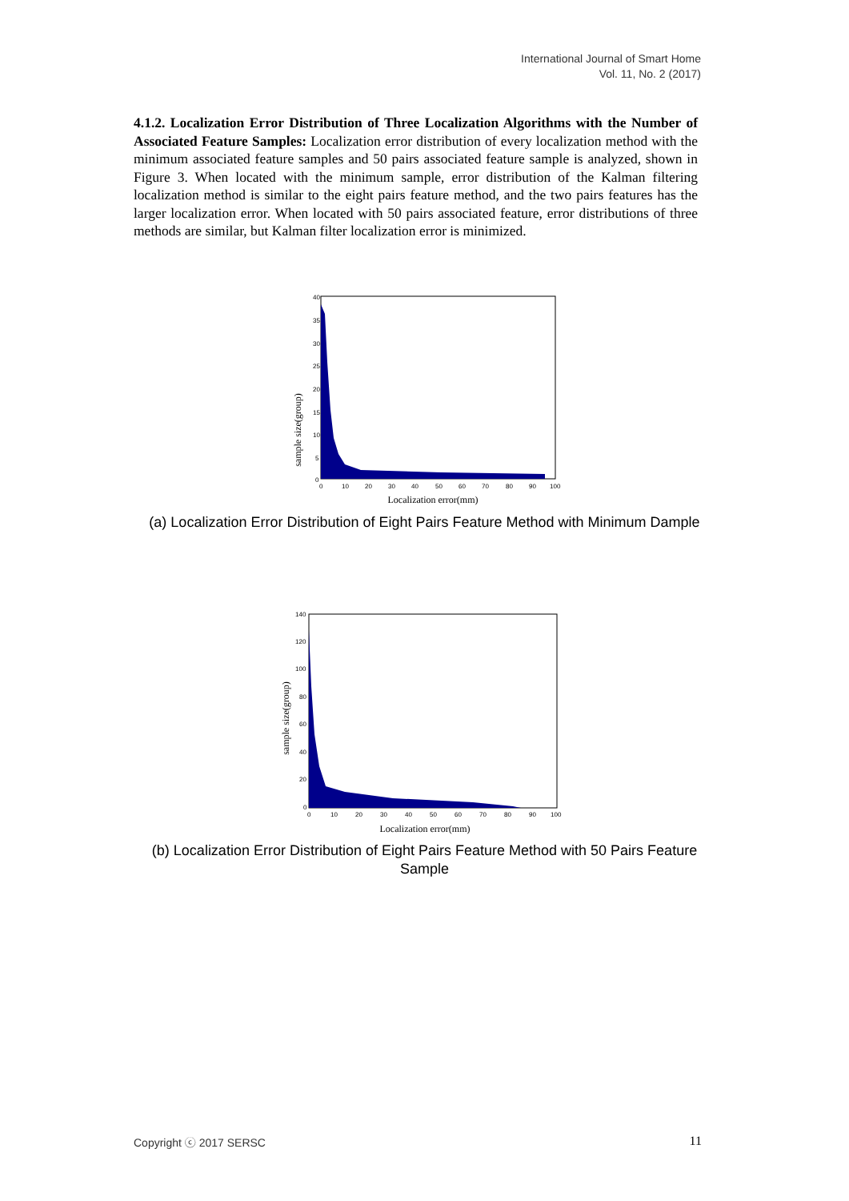International Journal of Smart Home
Vol. 11, No. 2 (2017)
4.1.2. Localization Error Distribution of Three Localization Algorithms with the Number of Associated Feature Samples: Localization error distribution of every localization method with the minimum associated feature samples and 50 pairs associated feature sample is analyzed, shown in Figure 3. When located with the minimum sample, error distribution of the Kalman filtering localization method is similar to the eight pairs feature method, and the two pairs features has the larger localization error. When located with 50 pairs associated feature, error distributions of three methods are similar, but Kalman filter localization error is minimized.
sample size(group)
40
35
30
25
20
15
10
5
0
0
10
20
30
40
50
60
70
80
90
100
Localization error(mm)
(a) Localization Error Distribution of Eight Pairs Feature Method with Minimum Dample
sample size(group)
140
120
100
80
60
40
20
0
0
10
20
30
40
50
60
70
80
90
100
Localization error(mm)
(b) Localization Error Distribution of Eight Pairs Feature Method with 50 Pairs Feature Sample
Copyright ⓒ 2017 SERSC 11